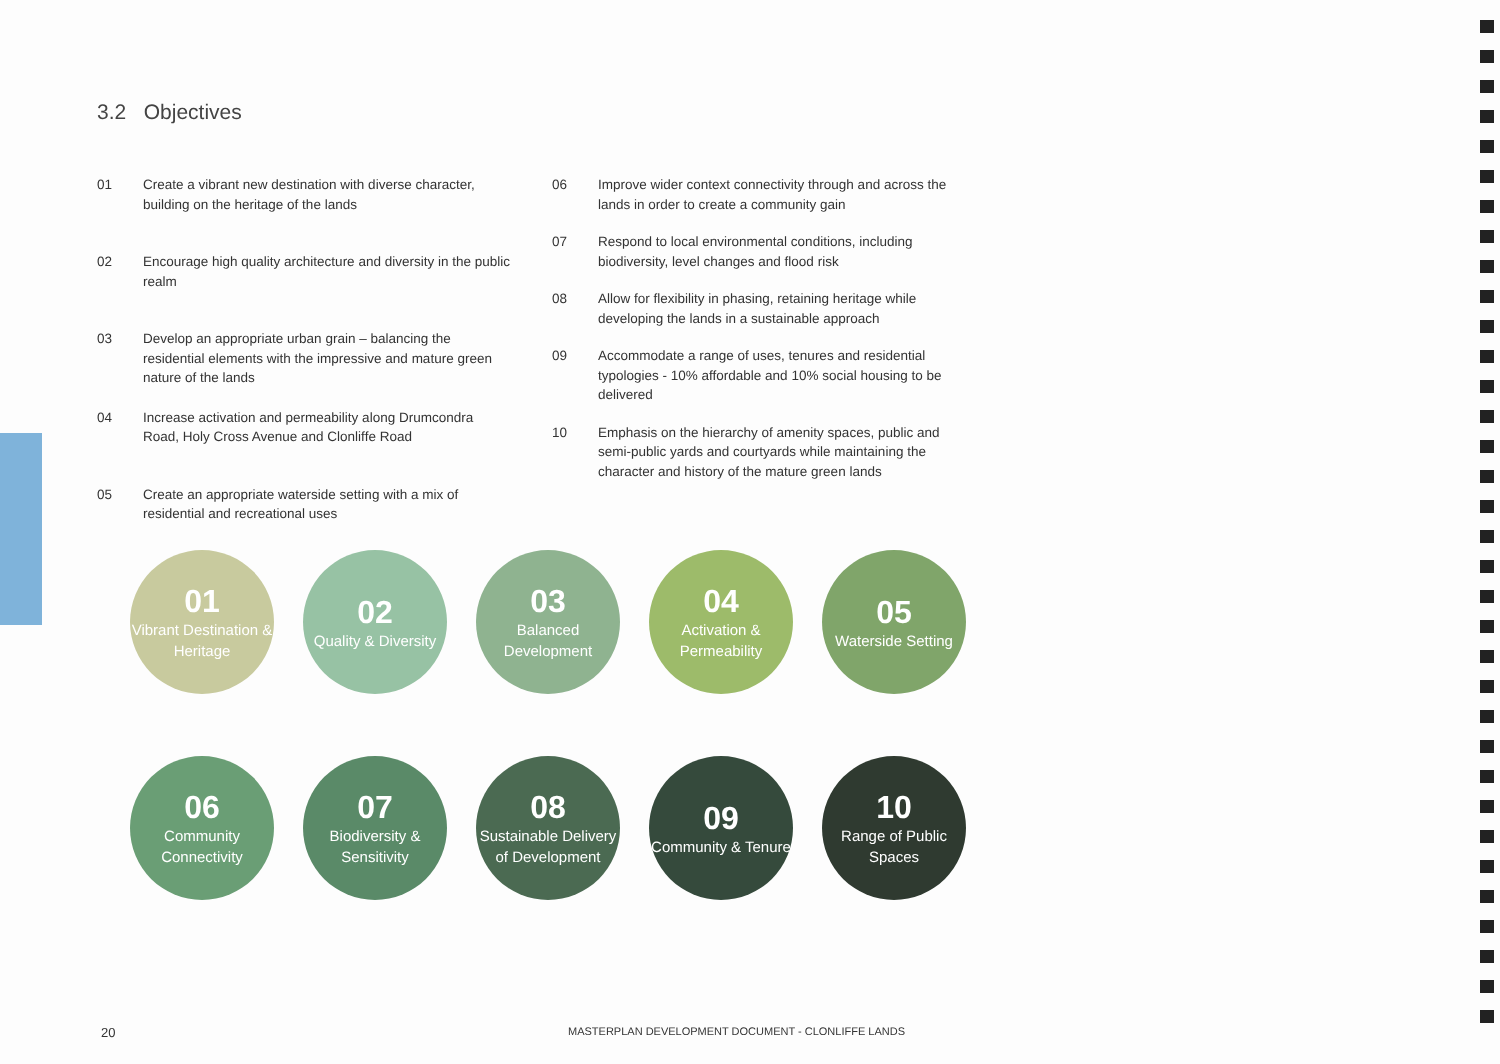3.2 Objectives
01 Create a vibrant new destination with diverse character, building on the heritage of the lands
02 Encourage high quality architecture and diversity in the public realm
03 Develop an appropriate urban grain – balancing the residential elements with the impressive and mature green nature of the lands
04 Increase activation and permeability along Drumcondra Road, Holy Cross Avenue and Clonliffe Road
05 Create an appropriate waterside setting with a mix of residential and recreational uses
06 Improve wider context connectivity through and across the lands in order to create a community gain
07 Respond to local environmental conditions, including biodiversity, level changes and flood risk
08 Allow for flexibility in phasing, retaining heritage while developing the lands in a sustainable approach
09 Accommodate a range of uses, tenures and residential typologies - 10% affordable and 10% social housing to be delivered
10 Emphasis on the hierarchy of amenity spaces, public and semi-public yards and courtyards while maintaining the character and history of the mature green lands
01
Vibrant Destination & Heritage
02
Quality & Diversity
03
Balanced Development
04
Activation & Permeability
05
Waterside Setting
06
Community Connectivity
07
Biodiversity & Sensitivity
08
Sustainable Delivery of Development
09
Community & Tenure
10
Range of Public Spaces
20
MASTERPLAN DEVELOPMENT DOCUMENT - CLONLIFFE LANDS